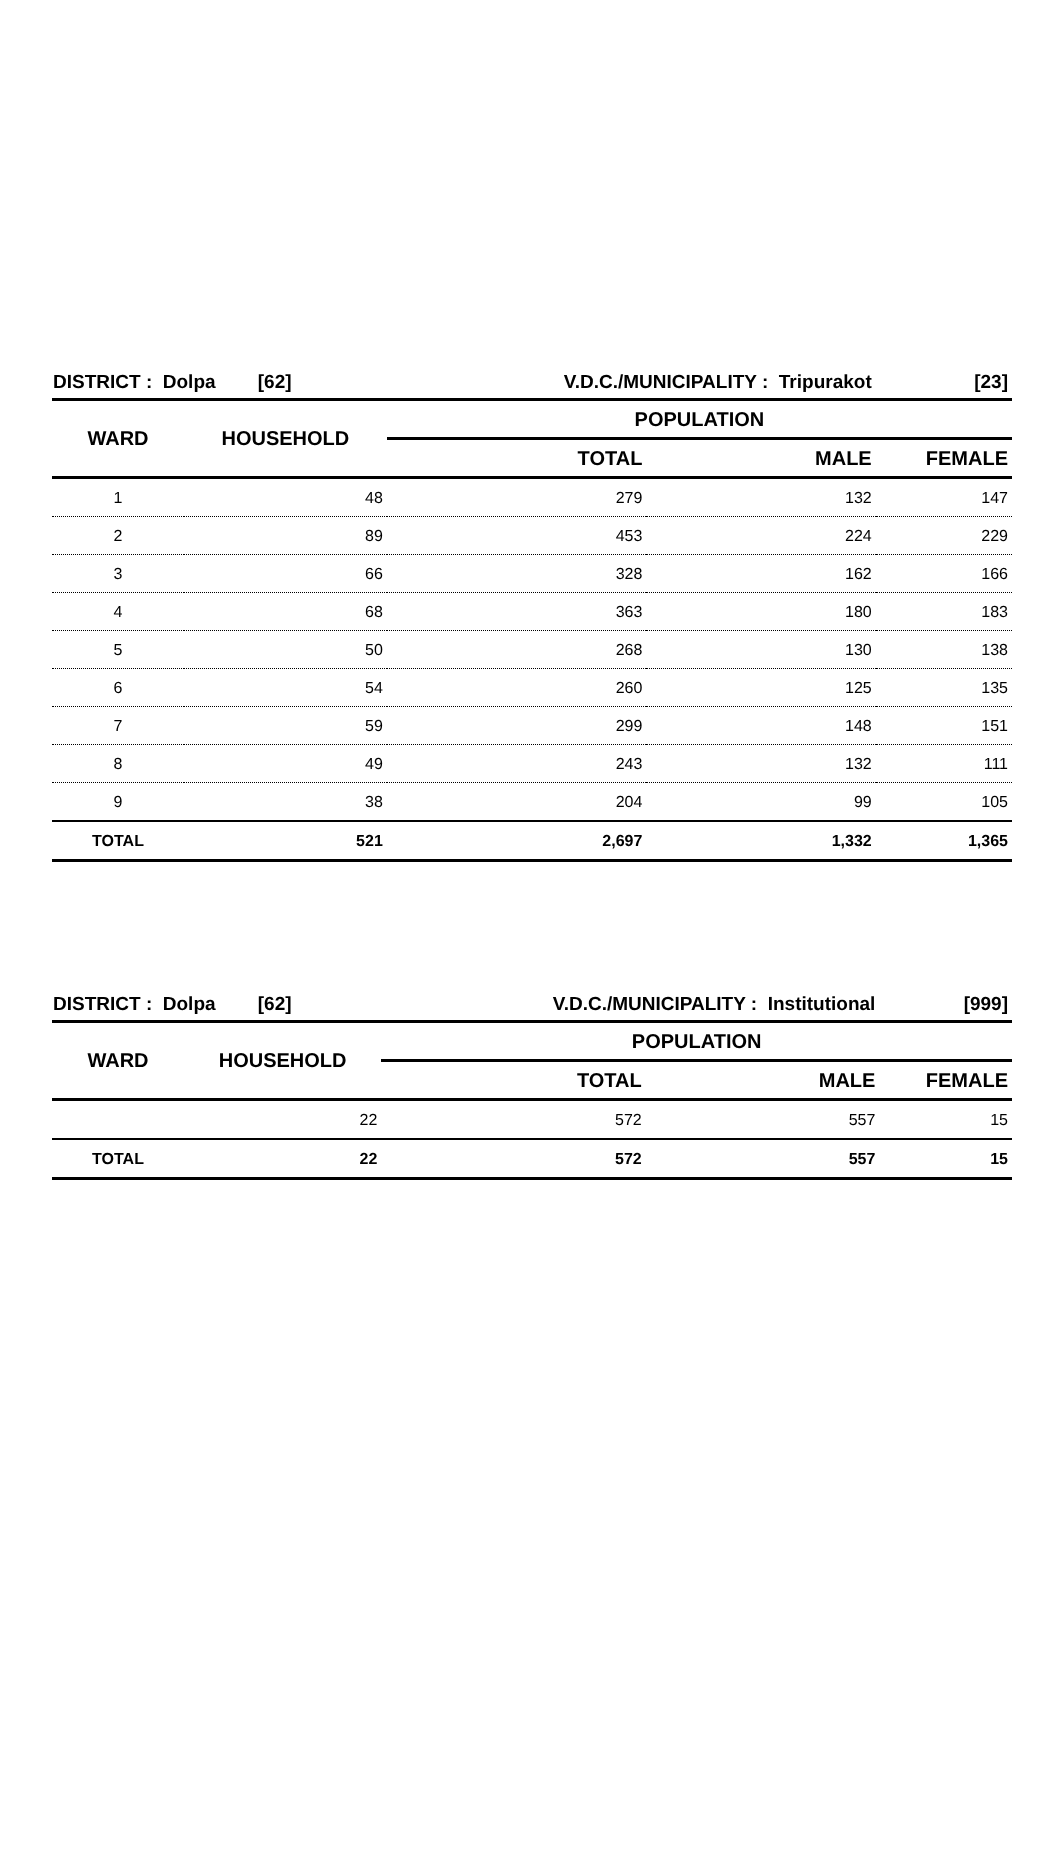| DISTRICT : Dolpa [62] | | V.D.C./MUNICIPALITY : Tripurakot | | [23] |
| WARD | HOUSEHOLD | POPULATION | | |
| | | TOTAL | MALE | FEMALE |
| 1 | 48 | 279 | 132 | 147 |
| 2 | 89 | 453 | 224 | 229 |
| 3 | 66 | 328 | 162 | 166 |
| 4 | 68 | 363 | 180 | 183 |
| 5 | 50 | 268 | 130 | 138 |
| 6 | 54 | 260 | 125 | 135 |
| 7 | 59 | 299 | 148 | 151 |
| 8 | 49 | 243 | 132 | 111 |
| 9 | 38 | 204 | 99 | 105 |
| TOTAL | 521 | 2,697 | 1,332 | 1,365 |
| DISTRICT : Dolpa [62] | | V.D.C./MUNICIPALITY : Institutional | | [999] |
| WARD | HOUSEHOLD | POPULATION | | |
| | | TOTAL | MALE | FEMALE |
| | 22 | 572 | 557 | 15 |
| TOTAL | 22 | 572 | 557 | 15 |